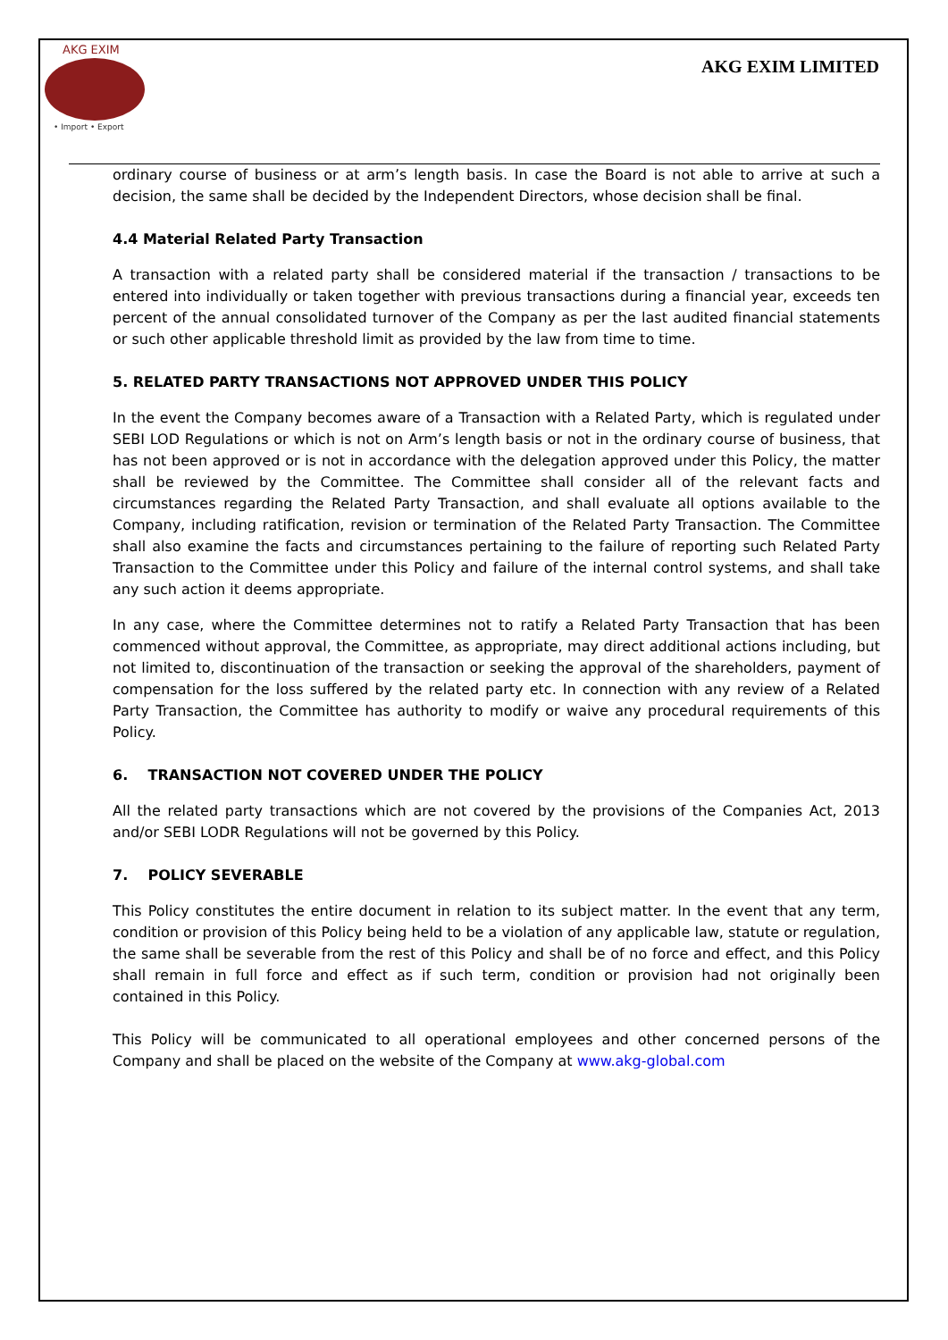AKG EXIM
• Import • Export
AKG EXIM LIMITED
ordinary course of business or at arm’s length basis. In case the Board is not able to arrive at such a decision, the same shall be decided by the Independent Directors, whose decision shall be final.
4.4 Material Related Party Transaction
A transaction with a related party shall be considered material if the transaction / transactions to be entered into individually or taken together with previous transactions during a financial year, exceeds ten percent of the annual consolidated turnover of the Company as per the last audited financial statements or such other applicable threshold limit as provided by the law from time to time.
5. RELATED PARTY TRANSACTIONS NOT APPROVED UNDER THIS POLICY
In the event the Company becomes aware of a Transaction with a Related Party, which is regulated under SEBI LOD Regulations or which is not on Arm’s length basis or not in the ordinary course of business, that has not been approved or is not in accordance with the delegation approved under this Policy, the matter shall be reviewed by the Committee. The Committee shall consider all of the relevant facts and circumstances regarding the Related Party Transaction, and shall evaluate all options available to the Company, including ratification, revision or termination of the Related Party Transaction. The Committee shall also examine the facts and circumstances pertaining to the failure of reporting such Related Party Transaction to the Committee under this Policy and failure of the internal control systems, and shall take any such action it deems appropriate.
In any case, where the Committee determines not to ratify a Related Party Transaction that has been commenced without approval, the Committee, as appropriate, may direct additional actions including, but not limited to, discontinuation of the transaction or seeking the approval of the shareholders, payment of compensation for the loss suffered by the related party etc. In connection with any review of a Related Party Transaction, the Committee has authority to modify or waive any procedural requirements of this Policy.
6. TRANSACTION NOT COVERED UNDER THE POLICY
All the related party transactions which are not covered by the provisions of the Companies Act, 2013 and/or SEBI LODR Regulations will not be governed by this Policy.
7. POLICY SEVERABLE
This Policy constitutes the entire document in relation to its subject matter. In the event that any term, condition or provision of this Policy being held to be a violation of any applicable law, statute or regulation, the same shall be severable from the rest of this Policy and shall be of no force and effect, and this Policy shall remain in full force and effect as if such term, condition or provision had not originally been contained in this Policy.
This Policy will be communicated to all operational employees and other concerned persons of the Company and shall be placed on the website of the Company at www.akg-global.com